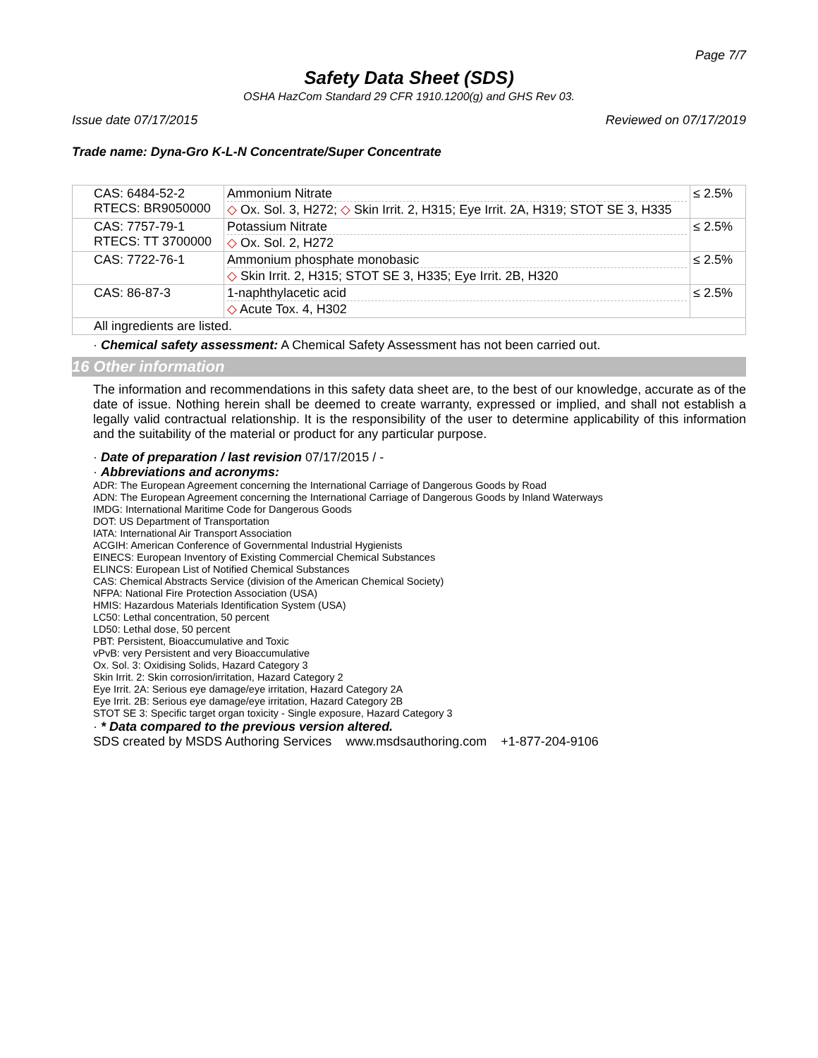Page 7/7
Safety Data Sheet (SDS)
OSHA HazCom Standard 29 CFR 1910.1200(g) and GHS Rev 03.
Issue date 07/17/2015 Reviewed on 07/17/2019
Trade name: Dyna-Gro K-L-N Concentrate/Super Concentrate
| CAS: 6484-52-2 RTECS: BR9050000 | Ammonium Nitrate ◇ Ox. Sol. 3, H272; ◇ Skin Irrit. 2, H315; Eye Irrit. 2A, H319; STOT SE 3, H335 | ≤ 2.5% |
| CAS: 7757-79-1 RTECS: TT 3700000 | Potassium Nitrate ◇ Ox. Sol. 2, H272 | ≤ 2.5% |
| CAS: 7722-76-1 | Ammonium phosphate monobasic ◇ Skin Irrit. 2, H315; STOT SE 3, H335; Eye Irrit. 2B, H320 | ≤ 2.5% |
| CAS: 86-87-3 | 1-naphthylacetic acid ◇ Acute Tox. 4, H302 | ≤ 2.5% |
| All ingredients are listed. | | |
· Chemical safety assessment: A Chemical Safety Assessment has not been carried out.
16 Other information
The information and recommendations in this safety data sheet are, to the best of our knowledge, accurate as of the date of issue. Nothing herein shall be deemed to create warranty, expressed or implied, and shall not establish a legally valid contractual relationship. It is the responsibility of the user to determine applicability of this information and the suitability of the material or product for any particular purpose.
· Date of preparation / last revision 07/17/2015 / -
· Abbreviations and acronyms:
ADR: The European Agreement concerning the International Carriage of Dangerous Goods by Road
ADN: The European Agreement concerning the International Carriage of Dangerous Goods by Inland Waterways
IMDG: International Maritime Code for Dangerous Goods
DOT: US Department of Transportation
IATA: International Air Transport Association
ACGIH: American Conference of Governmental Industrial Hygienists
EINECS: European Inventory of Existing Commercial Chemical Substances
ELINCS: European List of Notified Chemical Substances
CAS: Chemical Abstracts Service (division of the American Chemical Society)
NFPA: National Fire Protection Association (USA)
HMIS: Hazardous Materials Identification System (USA)
LC50: Lethal concentration, 50 percent
LD50: Lethal dose, 50 percent
PBT: Persistent, Bioaccumulative and Toxic
vPvB: very Persistent and very Bioaccumulative
Ox. Sol. 3: Oxidising Solids, Hazard Category 3
Skin Irrit. 2: Skin corrosion/irritation, Hazard Category 2
Eye Irrit. 2A: Serious eye damage/eye irritation, Hazard Category 2A
Eye Irrit. 2B: Serious eye damage/eye irritation, Hazard Category 2B
STOT SE 3: Specific target organ toxicity - Single exposure, Hazard Category 3
· * Data compared to the previous version altered.
SDS created by MSDS Authoring Services www.msdsauthoring.com +1-877-204-9106